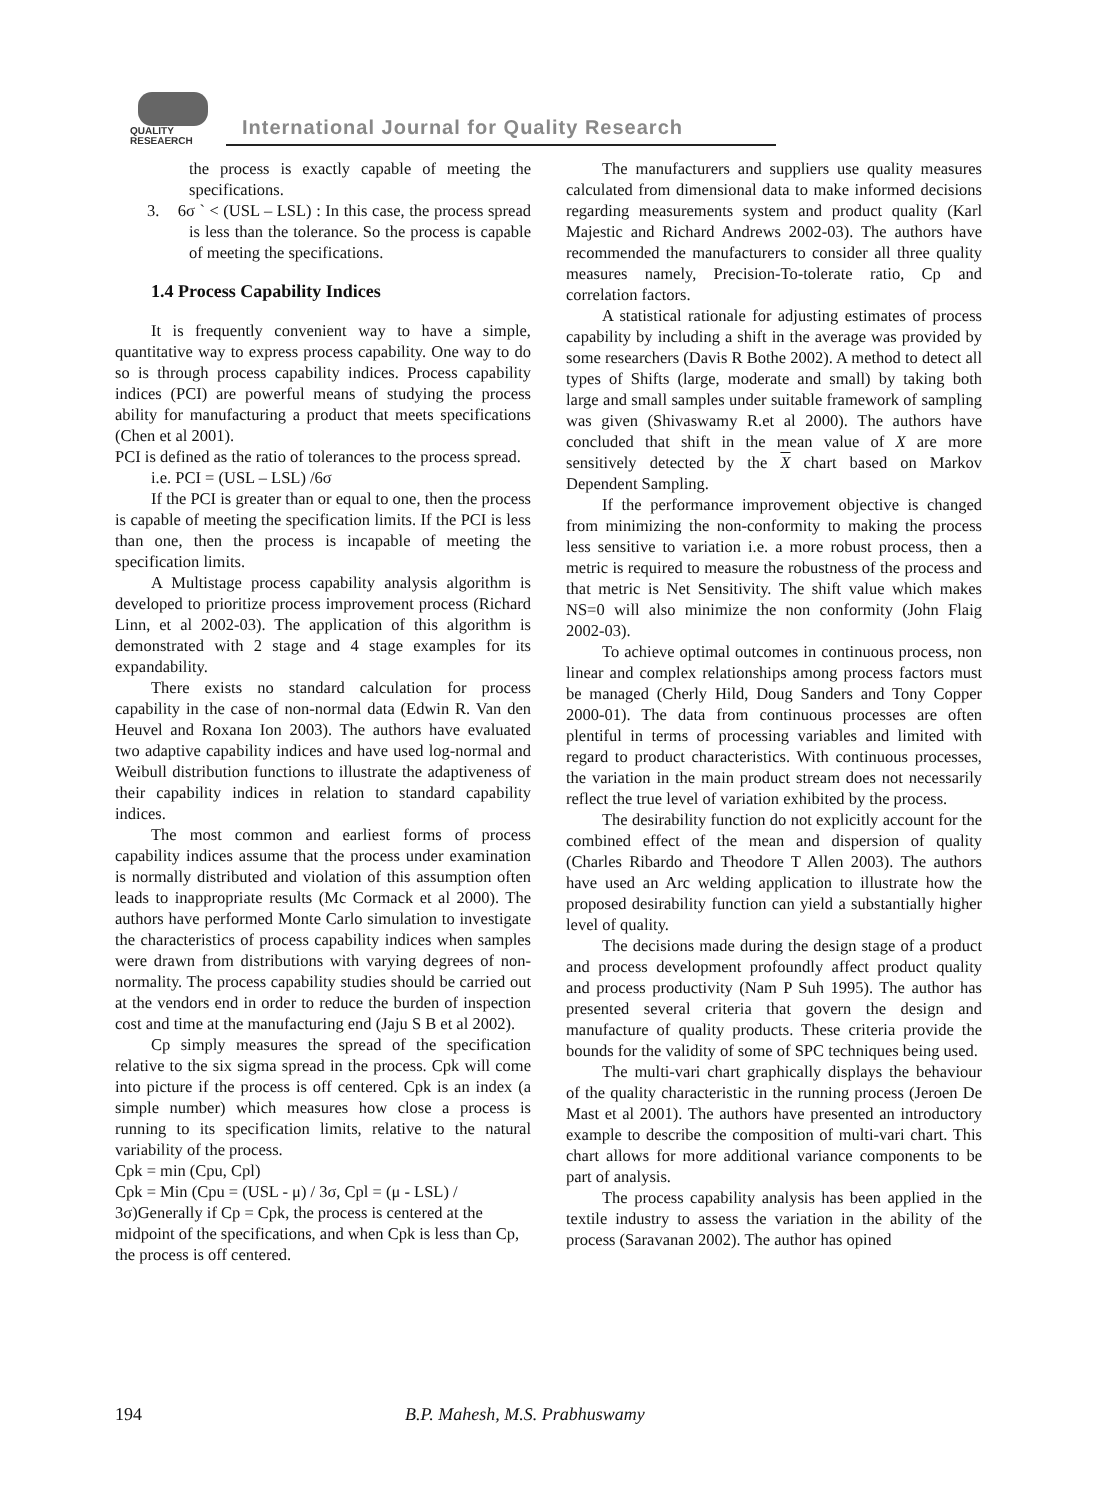QUALITY
RESEAERCH
International Journal for Quality Research
the process is exactly capable of meeting the specifications.
3. 6σ ` < (USL – LSL) : In this case, the process spread is less than the tolerance. So the process is capable of meeting the specifications.
1.4 Process Capability Indices
It is frequently convenient way to have a simple, quantitative way to express process capability. One way to do so is through process capability indices. Process capability indices (PCI) are powerful means of studying the process ability for manufacturing a product that meets specifications (Chen et al 2001).
PCI is defined as the ratio of tolerances to the process spread.
i.e. PCI = (USL – LSL) /6σ
If the PCI is greater than or equal to one, then the process is capable of meeting the specification limits. If the PCI is less than one, then the process is incapable of meeting the specification limits.
A Multistage process capability analysis algorithm is developed to prioritize process improvement process (Richard Linn, et al 2002-03). The application of this algorithm is demonstrated with 2 stage and 4 stage examples for its expandability.
There exists no standard calculation for process capability in the case of non-normal data (Edwin R. Van den Heuvel and Roxana Ion 2003). The authors have evaluated two adaptive capability indices and have used log-normal and Weibull distribution functions to illustrate the adaptiveness of their capability indices in relation to standard capability indices.
The most common and earliest forms of process capability indices assume that the process under examination is normally distributed and violation of this assumption often leads to inappropriate results (Mc Cormack et al 2000). The authors have performed Monte Carlo simulation to investigate the characteristics of process capability indices when samples were drawn from distributions with varying degrees of non-normality. The process capability studies should be carried out at the vendors end in order to reduce the burden of inspection cost and time at the manufacturing end (Jaju S B et al 2002).
Cp simply measures the spread of the specification relative to the six sigma spread in the process. Cpk will come into picture if the process is off centered. Cpk is an index (a simple number) which measures how close a process is running to its specification limits, relative to the natural variability of the process.
Cpk = min (Cpu, Cpl)
Cpk = Min (Cpu = (USL - μ) / 3σ, Cpl = (μ - LSL) / 3σ)Generally if Cp = Cpk, the process is centered at the midpoint of the specifications, and when Cpk is less than Cp, the process is off centered.
The manufacturers and suppliers use quality measures calculated from dimensional data to make informed decisions regarding measurements system and product quality (Karl Majestic and Richard Andrews 2002-03). The authors have recommended the manufacturers to consider all three quality measures namely, Precision-To-tolerate ratio, Cp and correlation factors.
A statistical rationale for adjusting estimates of process capability by including a shift in the average was provided by some researchers (Davis R Bothe 2002). A method to detect all types of Shifts (large, moderate and small) by taking both large and small samples under suitable framework of sampling was given (Shivaswamy R.et al 2000). The authors have concluded that shift in the mean value of X are more sensitively detected by the X chart based on Markov Dependent Sampling.
If the performance improvement objective is changed from minimizing the non-conformity to making the process less sensitive to variation i.e. a more robust process, then a metric is required to measure the robustness of the process and that metric is Net Sensitivity. The shift value which makes NS=0 will also minimize the non conformity (John Flaig 2002-03).
To achieve optimal outcomes in continuous process, non linear and complex relationships among process factors must be managed (Cherly Hild, Doug Sanders and Tony Copper 2000-01). The data from continuous processes are often plentiful in terms of processing variables and limited with regard to product characteristics. With continuous processes, the variation in the main product stream does not necessarily reflect the true level of variation exhibited by the process.
The desirability function do not explicitly account for the combined effect of the mean and dispersion of quality (Charles Ribardo and Theodore T Allen 2003). The authors have used an Arc welding application to illustrate how the proposed desirability function can yield a substantially higher level of quality.
The decisions made during the design stage of a product and process development profoundly affect product quality and process productivity (Nam P Suh 1995). The author has presented several criteria that govern the design and manufacture of quality products. These criteria provide the bounds for the validity of some of SPC techniques being used.
The multi-vari chart graphically displays the behaviour of the quality characteristic in the running process (Jeroen De Mast et al 2001). The authors have presented an introductory example to describe the composition of multi-vari chart. This chart allows for more additional variance components to be part of analysis.
The process capability analysis has been applied in the textile industry to assess the variation in the ability of the process (Saravanan 2002). The author has opined
194 B.P. Mahesh, M.S. Prabhuswamy